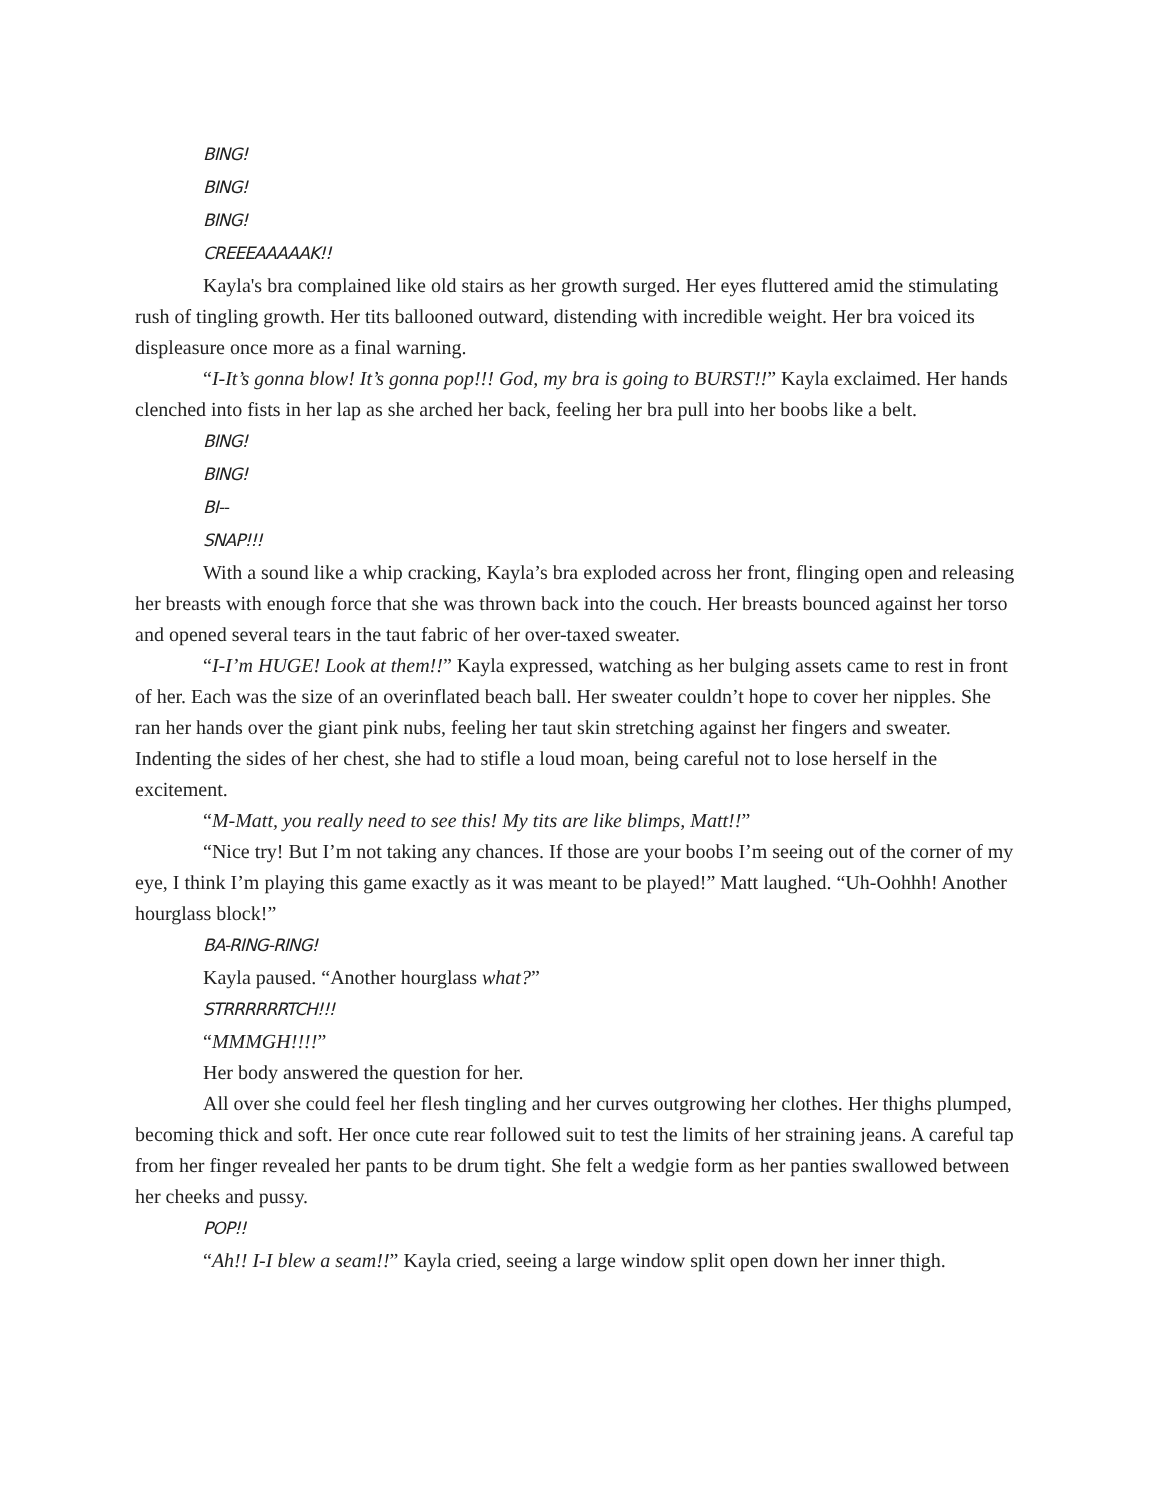BING!
BING!
BING!
CREEEAAAAAK!!
Kayla's bra complained like old stairs as her growth surged. Her eyes fluttered amid the stimulating rush of tingling growth. Her tits ballooned outward, distending with incredible weight. Her bra voiced its displeasure once more as a final warning.
“I-It’s gonna blow! It’s gonna pop!!! God, my bra is going to BURST!!” Kayla exclaimed. Her hands clenched into fists in her lap as she arched her back, feeling her bra pull into her boobs like a belt.
BING!
BING!
BI--
SNAP!!!
With a sound like a whip cracking, Kayla’s bra exploded across her front, flinging open and releasing her breasts with enough force that she was thrown back into the couch. Her breasts bounced against her torso and opened several tears in the taut fabric of her over-taxed sweater.
“I-I’m HUGE! Look at them!!” Kayla expressed, watching as her bulging assets came to rest in front of her. Each was the size of an overinflated beach ball. Her sweater couldn’t hope to cover her nipples. She ran her hands over the giant pink nubs, feeling her taut skin stretching against her fingers and sweater. Indenting the sides of her chest, she had to stifle a loud moan, being careful not to lose herself in the excitement.
“M-Matt, you really need to see this! My tits are like blimps, Matt!!”
“Nice try! But I’m not taking any chances. If those are your boobs I’m seeing out of the corner of my eye, I think I’m playing this game exactly as it was meant to be played!” Matt laughed. “Uh-Oohhh! Another hourglass block!”
BA-RING-RING!
Kayla paused. “Another hourglass what?”
STRRRRRRTCH!!!
“MMMGH!!!!”
Her body answered the question for her.
All over she could feel her flesh tingling and her curves outgrowing her clothes. Her thighs plumped, becoming thick and soft. Her once cute rear followed suit to test the limits of her straining jeans. A careful tap from her finger revealed her pants to be drum tight. She felt a wedgie form as her panties swallowed between her cheeks and pussy.
POP!!
“Ah!! I-I blew a seam!!” Kayla cried, seeing a large window split open down her inner thigh.